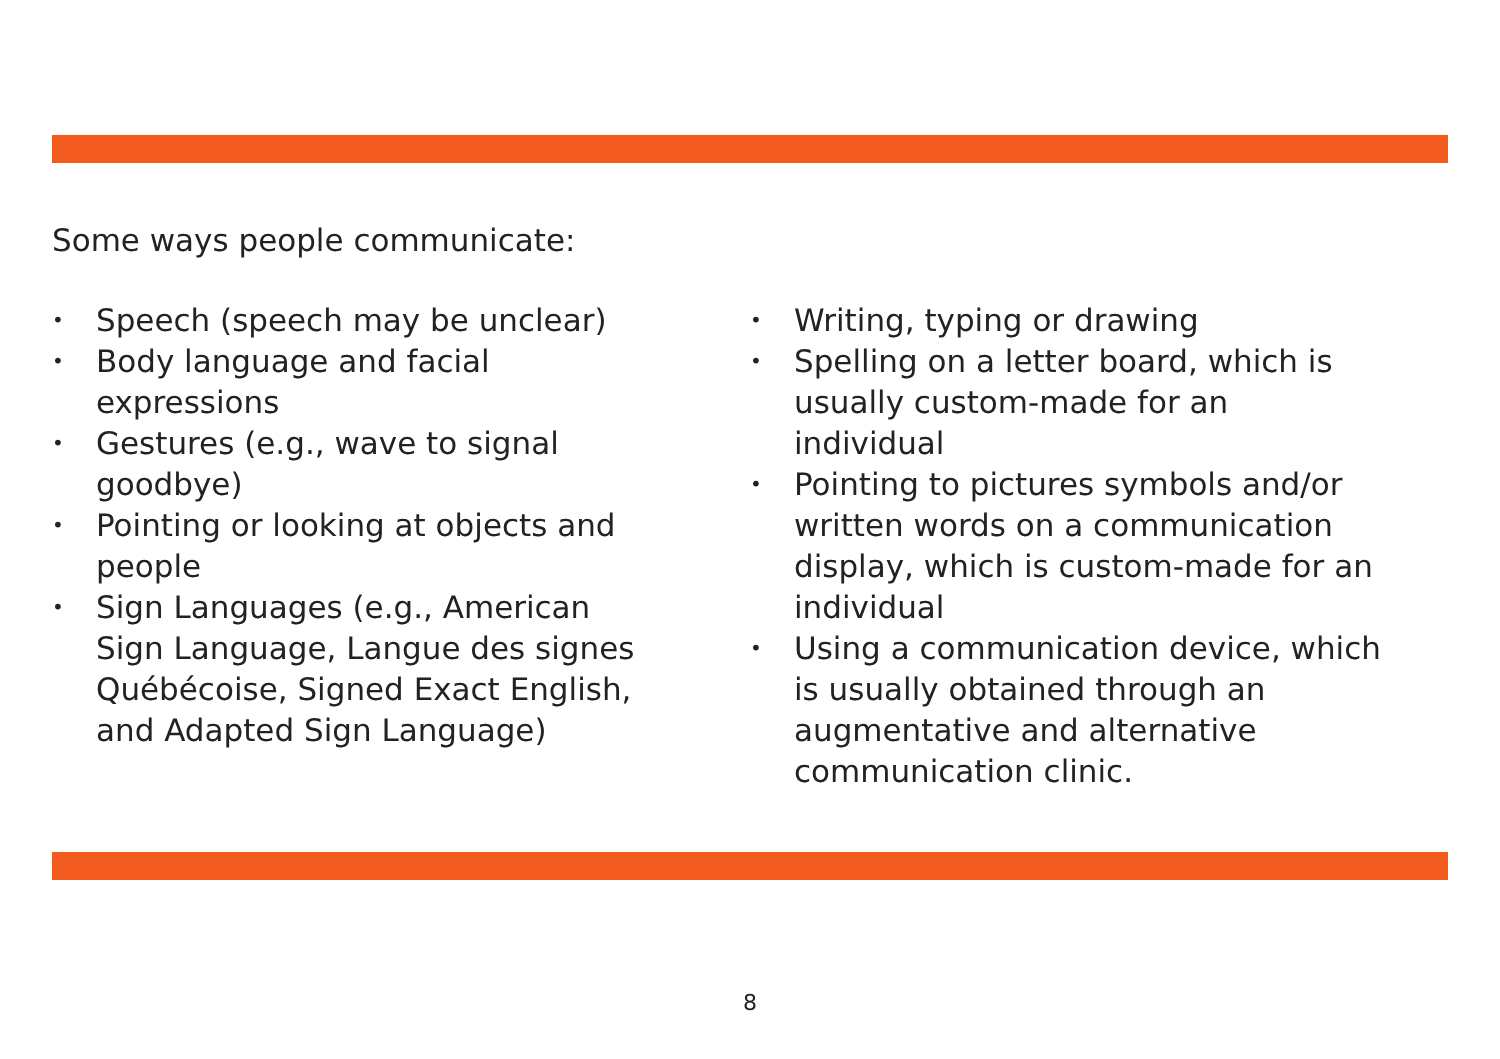Some ways people communicate:
• Speech (speech may be unclear)
• Body language and facial
expressions
• Gestures (e.g., wave to signal
goodbye)
• Pointing or looking at objects and
people
• Sign Languages (e.g., American
Sign Language, Langue des signes
Québécoise, Signed Exact English,
and Adapted Sign Language)
• Writing, typing or drawing
• Spelling on a letter board, which is
usually custom-made for an
individual
• Pointing to pictures symbols and/or
written words on a communication
display, which is custom-made for an
individual
• Using a communication device, which
is usually obtained through an
augmentative and alternative
communication clinic.
8